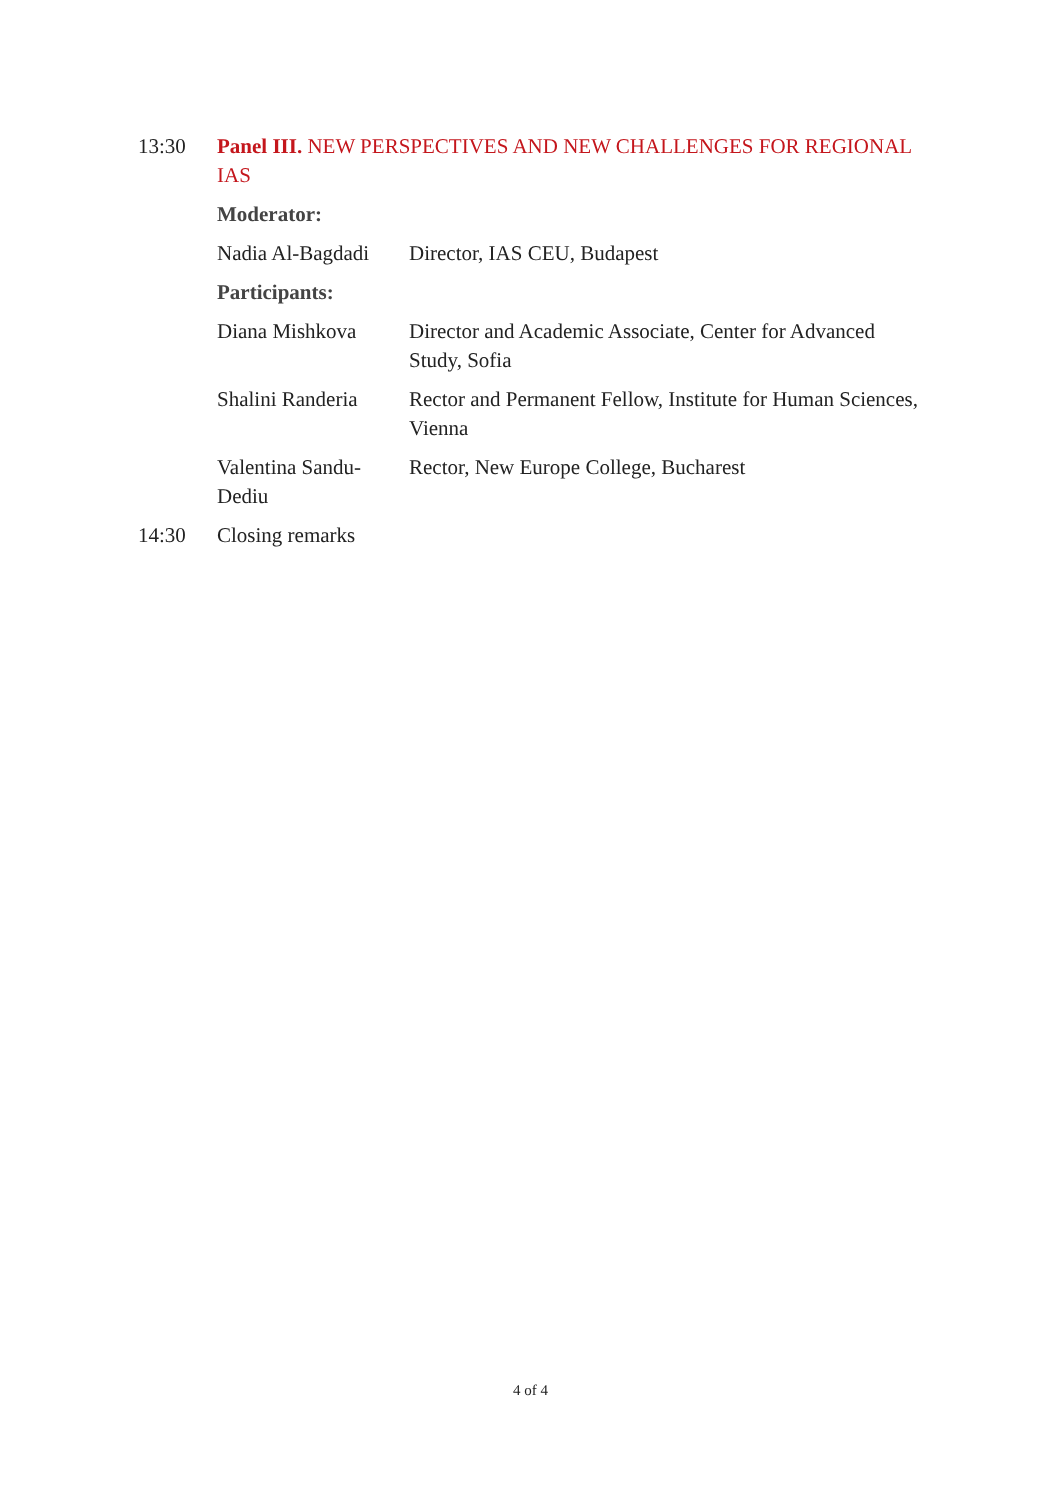| 13:30 | Panel III. NEW PERSPECTIVES AND NEW CHALLENGES FOR REGIONAL IAS | |
| | Moderator: | |
| | Nadia Al-Bagdadi | Director, IAS CEU, Budapest |
| | Participants: | |
| | Diana Mishkova | Director and Academic Associate, Center for Advanced Study, Sofia |
| | Shalini Randeria | Rector and Permanent Fellow, Institute for Human Sciences, Vienna |
| | Valentina Sandu-Dediu | Rector, New Europe College, Bucharest |
| 14:30 | Closing remarks | |
4 of 4